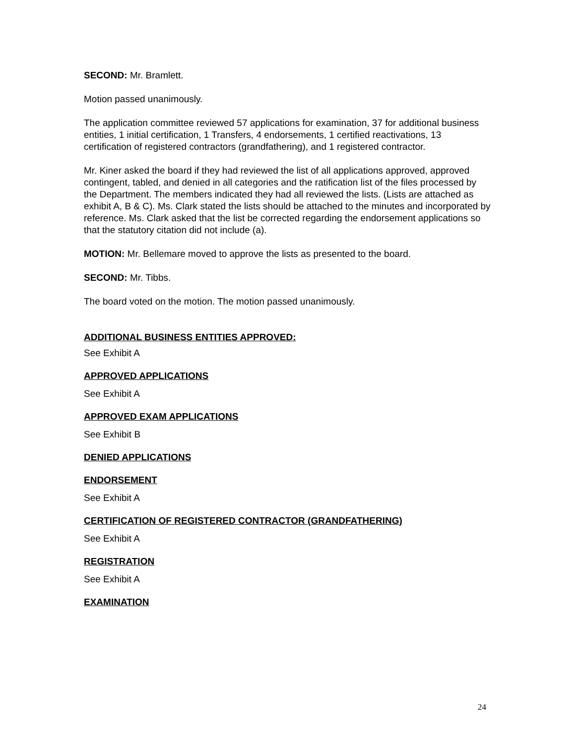SECOND: Mr. Bramlett.
Motion passed unanimously.
The application committee reviewed 57 applications for examination, 37 for additional business entities, 1 initial certification, 1 Transfers, 4 endorsements, 1 certified reactivations, 13 certification of registered contractors (grandfathering), and 1 registered contractor.
Mr. Kiner asked the board if they had reviewed the list of all applications approved, approved contingent, tabled, and denied in all categories and the ratification list of the files processed by the Department. The members indicated they had all reviewed the lists. (Lists are attached as exhibit A, B & C). Ms. Clark stated the lists should be attached to the minutes and incorporated by reference. Ms. Clark asked that the list be corrected regarding the endorsement applications so that the statutory citation did not include (a).
MOTION: Mr. Bellemare moved to approve the lists as presented to the board.
SECOND: Mr. Tibbs.
The board voted on the motion. The motion passed unanimously.
ADDITIONAL BUSINESS ENTITIES APPROVED:
See Exhibit A
APPROVED APPLICATIONS
See Exhibit A
APPROVED EXAM APPLICATIONS
See Exhibit B
DENIED APPLICATIONS
ENDORSEMENT
See Exhibit A
CERTIFICATION OF REGISTERED CONTRACTOR (GRANDFATHERING)
See Exhibit A
REGISTRATION
See Exhibit A
EXAMINATION
24